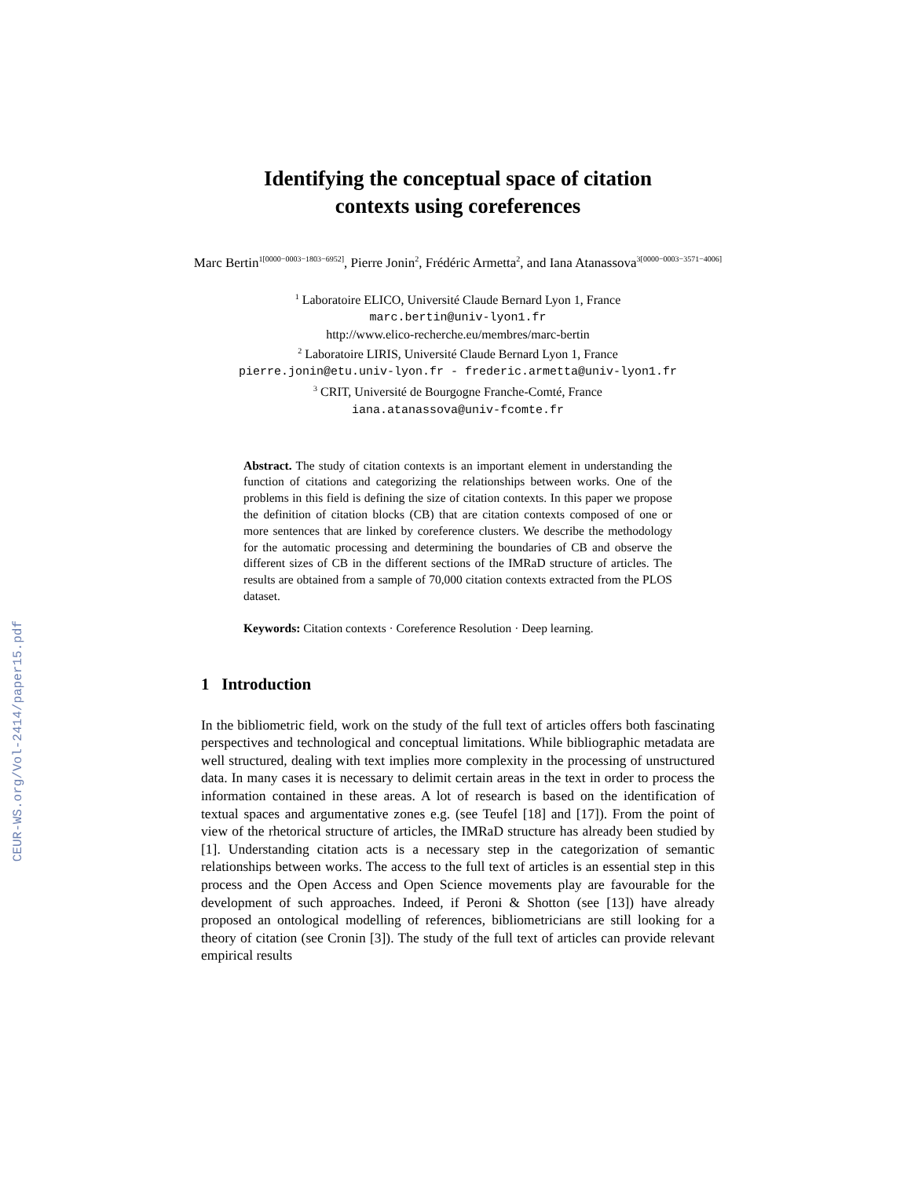CEUR-WS.org/Vol-2414/paper15.pdf
Identifying the conceptual space of citation
contexts using coreferences
Marc Bertin<sup>1[0000−0003−1803−6952]</sup>, Pierre Jonin<sup>2</sup>, Frédéric Armetta<sup>2</sup>, and Iana Atanassova<sup>3[0000−0003−3571−4006]</sup>
<sup>1</sup> Laboratoire ELICO, Université Claude Bernard Lyon 1, France
marc.bertin@univ-lyon1.fr
http://www.elico-recherche.eu/membres/marc-bertin
<sup>2</sup> Laboratoire LIRIS, Université Claude Bernard Lyon 1, France
pierre.jonin@etu.univ-lyon.fr - frederic.armetta@univ-lyon1.fr
<sup>3</sup> CRIT, Université de Bourgogne Franche-Comté, France
iana.atanassova@univ-fcomte.fr
Abstract. The study of citation contexts is an important element in understanding the function of citations and categorizing the relationships between works. One of the problems in this field is defining the size of citation contexts. In this paper we propose the definition of citation blocks (CB) that are citation contexts composed of one or more sentences that are linked by coreference clusters. We describe the methodology for the automatic processing and determining the boundaries of CB and observe the different sizes of CB in the different sections of the IMRaD structure of articles. The results are obtained from a sample of 70,000 citation contexts extracted from the PLOS dataset.
Keywords: Citation contexts · Coreference Resolution · Deep learning.
1 Introduction
In the bibliometric field, work on the study of the full text of articles offers both fascinating perspectives and technological and conceptual limitations. While bibliographic metadata are well structured, dealing with text implies more complexity in the processing of unstructured data. In many cases it is necessary to delimit certain areas in the text in order to process the information contained in these areas. A lot of research is based on the identification of textual spaces and argumentative zones e.g. (see Teufel [18] and [17]). From the point of view of the rhetorical structure of articles, the IMRaD structure has already been studied by [1]. Understanding citation acts is a necessary step in the categorization of semantic relationships between works. The access to the full text of articles is an essential step in this process and the Open Access and Open Science movements play are favourable for the development of such approaches. Indeed, if Peroni & Shotton (see [13]) have already proposed an ontological modelling of references, bibliometricians are still looking for a theory of citation (see Cronin [3]). The study of the full text of articles can provide relevant empirical results